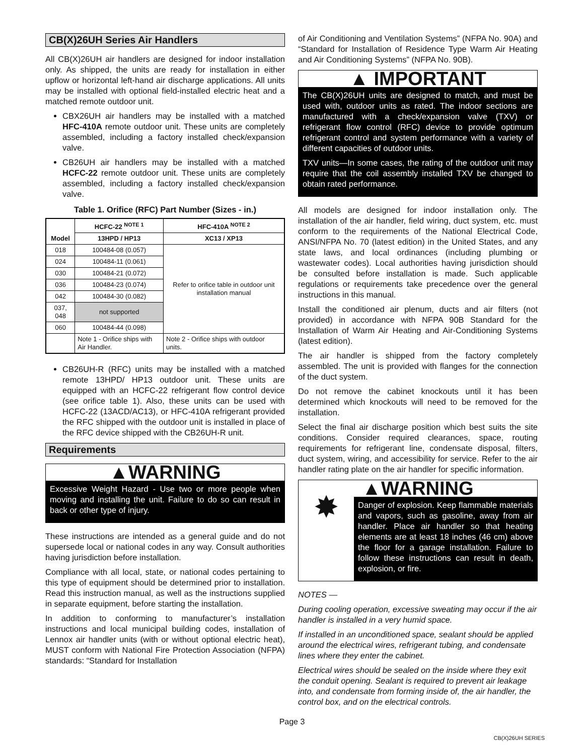CB(X)26UH Series Air Handlers
All CB(X)26UH air handlers are designed for indoor installation only. As shipped, the units are ready for installation in either upflow or horizontal left-hand air discharge applications. All units may be installed with optional field-installed electric heat and a matched remote outdoor unit.
CBX26UH air handlers may be installed with a matched HFC-410A remote outdoor unit. These units are completely assembled, including a factory installed check/expansion valve.
CB26UH air handlers may be installed with a matched HCFC-22 remote outdoor unit. These units are completely assembled, including a factory installed check/expansion valve.
Table 1. Orifice (RFC) Part Number (Sizes - in.)
| Model | HCFC-22 <sup>NOTE 1</sup> | HFC-410A <sup>NOTE 2</sup> |
| --- | --- | --- |
| | 13HPD / HP13 | XC13 / XP13 |
| 018 | 100484-08 (0.057) | Refer to orifice table in outdoor unit installation manual |
| 024 | 100484-11 (0.061) | |
| 030 | 100484-21 (0.072) | |
| 036 | 100484-23 (0.074) | |
| 042 | 100484-30 (0.082) | |
| 037, 048 | not supported | |
| 060 | 100484-44 (0.098) | |
| | Note 1 - Orifice ships with Air Handler. | Note 2 - Orifice ships with outdoor units. |
CB26UH-R (RFC) units may be installed with a matched remote 13HPD/ HP13 outdoor unit. These units are equipped with an HCFC-22 refrigerant flow control device (see orifice table 1). Also, these units can be used with HCFC-22 (13ACD/AC13), or HFC-410A refrigerant provided the RFC shipped with the outdoor unit is installed in place of the RFC device shipped with the CB26UH-R unit.
Requirements
▲WARNING
Excessive Weight Hazard - Use two or more people when moving and installing the unit. Failure to do so can result in back or other type of injury.
These instructions are intended as a general guide and do not supersede local or national codes in any way. Consult authorities having jurisdiction before installation.
Compliance with all local, state, or national codes pertaining to this type of equipment should be determined prior to installation. Read this instruction manual, as well as the instructions supplied in separate equipment, before starting the installation.
In addition to conforming to manufacturer’s installation instructions and local municipal building codes, installation of Lennox air handler units (with or without optional electric heat), MUST conform with National Fire Protection Association (NFPA) standards: “Standard for Installation
of Air Conditioning and Ventilation Systems” (NFPA No. 90A) and “Standard for Installation of Residence Type Warm Air Heating and Air Conditioning Systems” (NFPA No. 90B).
▲ IMPORTANT
The CB(X)26UH units are designed to match, and must be used with, outdoor units as rated. The indoor sections are manufactured with a check/expansion valve (TXV) or refrigerant flow control (RFC) device to provide optimum refrigerant control and system performance with a variety of different capacities of outdoor units.
TXV units—In some cases, the rating of the outdoor unit may require that the coil assembly installed TXV be changed to obtain rated performance.
All models are designed for indoor installation only. The installation of the air handler, field wiring, duct system, etc. must conform to the requirements of the National Electrical Code, ANSI/NFPA No. 70 (latest edition) in the United States, and any state laws, and local ordinances (including plumbing or wastewater codes). Local authorities having jurisdiction should be consulted before installation is made. Such applicable regulations or requirements take precedence over the general instructions in this manual.
Install the conditioned air plenum, ducts and air filters (not provided) in accordance with NFPA 90B Standard for the Installation of Warm Air Heating and Air-Conditioning Systems (latest edition).
The air handler is shipped from the factory completely assembled. The unit is provided with flanges for the connection of the duct system.
Do not remove the cabinet knockouts until it has been determined which knockouts will need to be removed for the installation.
Select the final air discharge position which best suits the site conditions. Consider required clearances, space, routing requirements for refrigerant line, condensate disposal, filters, duct system, wiring, and accessibility for service. Refer to the air handler rating plate on the air handler for specific information.
▲WARNING
✸
Danger of explosion. Keep flammable materials and vapors, such as gasoline, away from air handler. Place air handler so that heating elements are at least 18 inches (46 cm) above the floor for a garage installation. Failure to follow these instructions can result in death, explosion, or fire.
NOTES —
During cooling operation, excessive sweating may occur if the air handler is installed in a very humid space.
If installed in an unconditioned space, sealant should be applied around the electrical wires, refrigerant tubing, and condensate lines where they enter the cabinet.
Electrical wires should be sealed on the inside where they exit the conduit opening. Sealant is required to prevent air leakage into, and condensate from forming inside of, the air handler, the control box, and on the electrical controls.
Page 3
CB(X)26UH SERIES